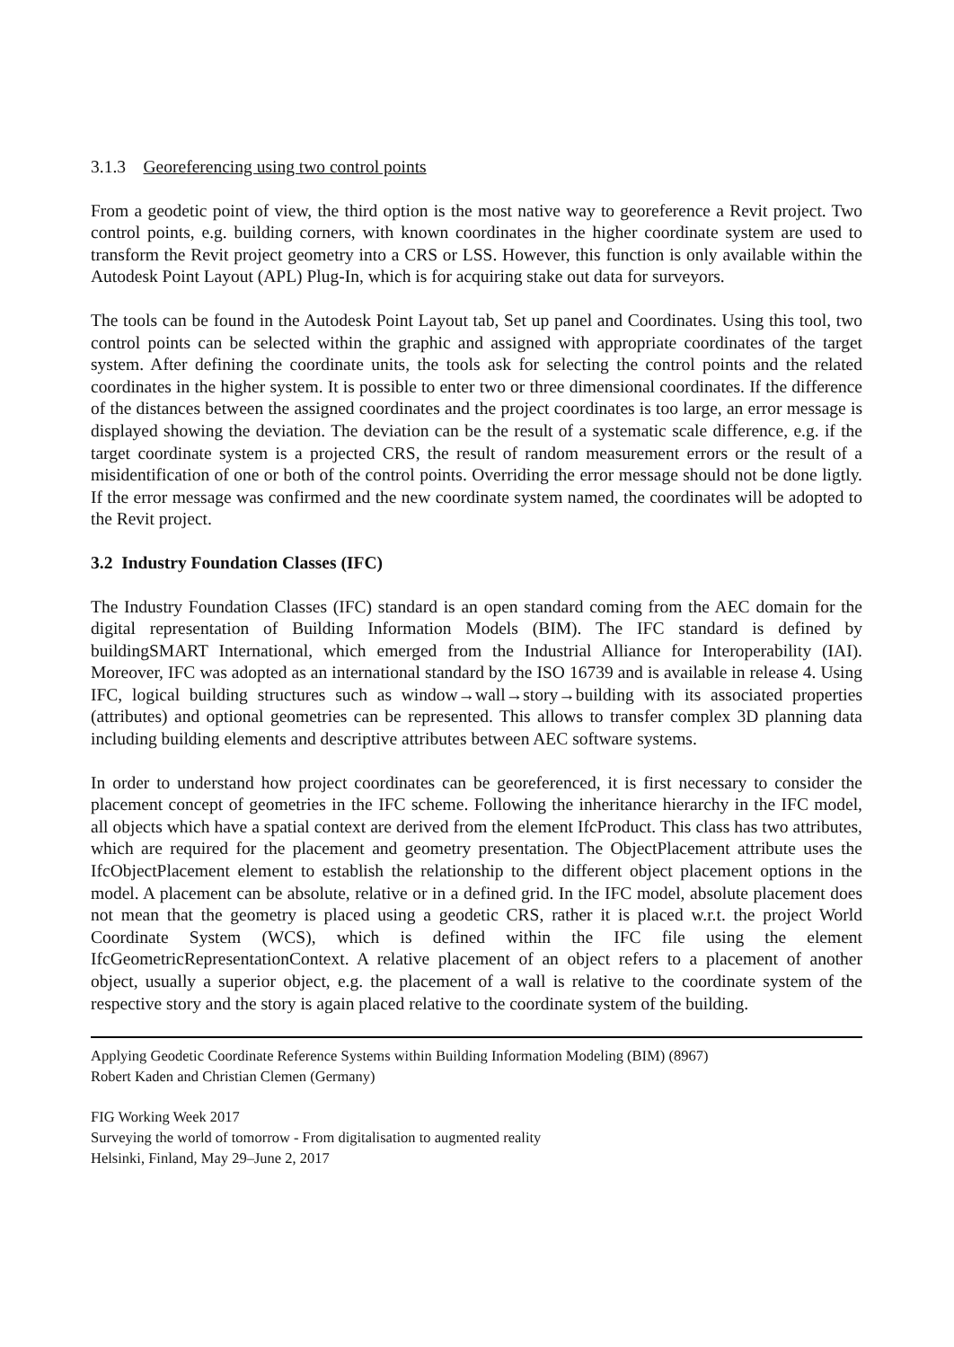3.1.3 Georeferencing using two control points
From a geodetic point of view, the third option is the most native way to georeference a Revit project. Two control points, e.g. building corners, with known coordinates in the higher coordinate system are used to transform the Revit project geometry into a CRS or LSS. However, this function is only available within the Autodesk Point Layout (APL) Plug-In, which is for acquiring stake out data for surveyors.
The tools can be found in the Autodesk Point Layout tab, Set up panel and Coordinates. Using this tool, two control points can be selected within the graphic and assigned with appropriate coordinates of the target system. After defining the coordinate units, the tools ask for selecting the control points and the related coordinates in the higher system. It is possible to enter two or three dimensional coordinates. If the difference of the distances between the assigned coordinates and the project coordinates is too large, an error message is displayed showing the deviation. The deviation can be the result of a systematic scale difference, e.g. if the target coordinate system is a projected CRS, the result of random measurement errors or the result of a misidentification of one or both of the control points. Overriding the error message should not be done ligtly. If the error message was confirmed and the new coordinate system named, the coordinates will be adopted to the Revit project.
3.2 Industry Foundation Classes (IFC)
The Industry Foundation Classes (IFC) standard is an open standard coming from the AEC domain for the digital representation of Building Information Models (BIM). The IFC standard is defined by buildingSMART International, which emerged from the Industrial Alliance for Interoperability (IAI). Moreover, IFC was adopted as an international standard by the ISO 16739 and is available in release 4. Using IFC, logical building structures such as window→wall→story→building with its associated properties (attributes) and optional geometries can be represented. This allows to transfer complex 3D planning data including building elements and descriptive attributes between AEC software systems.
In order to understand how project coordinates can be georeferenced, it is first necessary to consider the placement concept of geometries in the IFC scheme. Following the inheritance hierarchy in the IFC model, all objects which have a spatial context are derived from the element IfcProduct. This class has two attributes, which are required for the placement and geometry presentation. The ObjectPlacement attribute uses the IfcObjectPlacement element to establish the relationship to the different object placement options in the model. A placement can be absolute, relative or in a defined grid. In the IFC model, absolute placement does not mean that the geometry is placed using a geodetic CRS, rather it is placed w.r.t. the project World Coordinate System (WCS), which is defined within the IFC file using the element IfcGeometricRepresentationContext. A relative placement of an object refers to a placement of another object, usually a superior object, e.g. the placement of a wall is relative to the coordinate system of the respective story and the story is again placed relative to the coordinate system of the building.
Applying Geodetic Coordinate Reference Systems within Building Information Modeling (BIM) (8967)
Robert Kaden and Christian Clemen (Germany)
FIG Working Week 2017
Surveying the world of tomorrow - From digitalisation to augmented reality
Helsinki, Finland, May 29–June 2, 2017